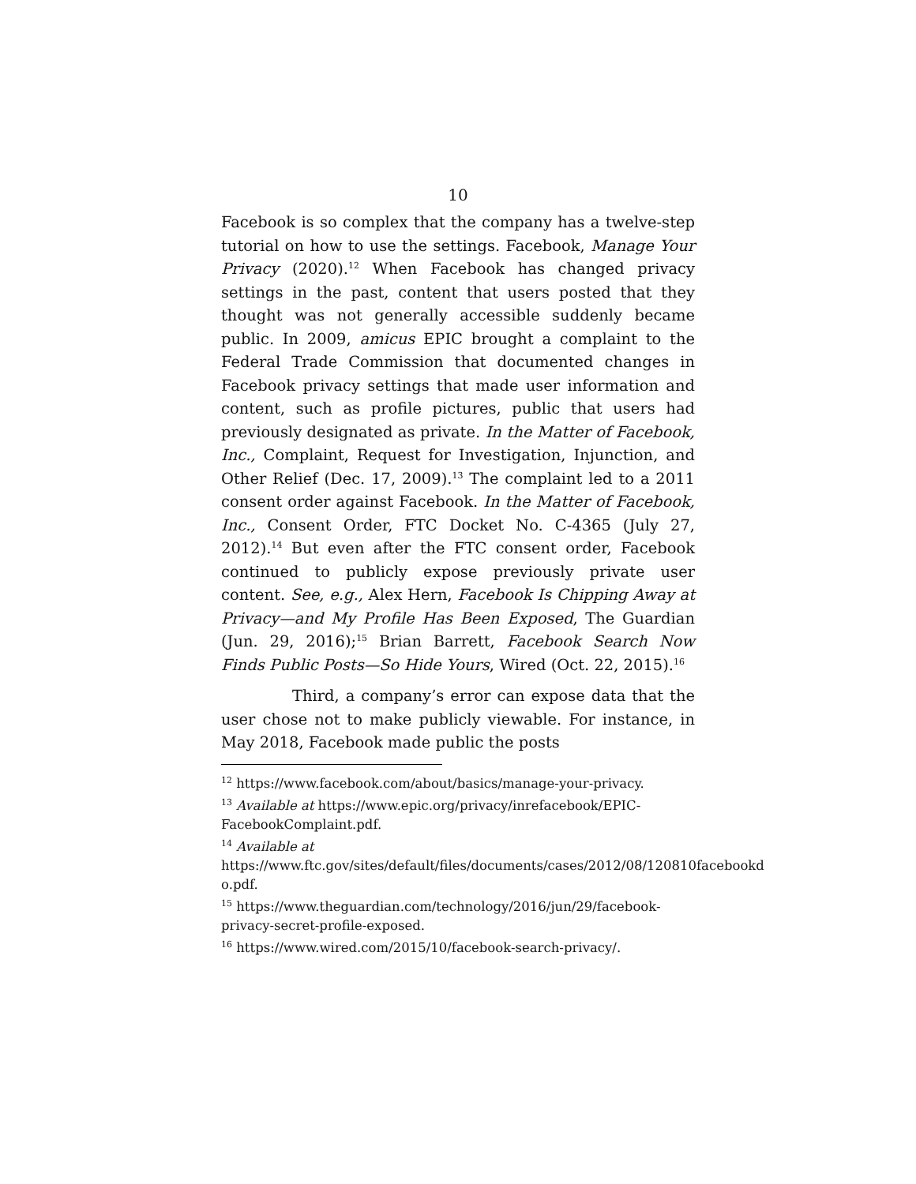10
Facebook is so complex that the company has a twelve-step tutorial on how to use the settings. Facebook, Manage Your Privacy (2020).<sup>12</sup> When Facebook has changed privacy settings in the past, content that users posted that they thought was not generally accessible suddenly became public. In 2009, amicus EPIC brought a complaint to the Federal Trade Commission that documented changes in Facebook privacy settings that made user information and content, such as profile pictures, public that users had previously designated as private. In the Matter of Facebook, Inc., Complaint, Request for Investigation, Injunction, and Other Relief (Dec. 17, 2009).<sup>13</sup> The complaint led to a 2011 consent order against Facebook. In the Matter of Facebook, Inc., Consent Order, FTC Docket No. C-4365 (July 27, 2012).<sup>14</sup> But even after the FTC consent order, Facebook continued to publicly expose previously private user content. See, e.g., Alex Hern, Facebook Is Chipping Away at Privacy—and My Profile Has Been Exposed, The Guardian (Jun. 29, 2016);<sup>15</sup> Brian Barrett, Facebook Search Now Finds Public Posts—So Hide Yours, Wired (Oct. 22, 2015).<sup>16</sup>
Third, a company’s error can expose data that the user chose not to make publicly viewable. For instance, in May 2018, Facebook made public the posts
<sup>12</sup> https://www.facebook.com/about/basics/manage-your-privacy.
<sup>13</sup> Available at https://www.epic.org/privacy/inrefacebook/EPIC-FacebookComplaint.pdf.
<sup>14</sup> Available at https://www.ftc.gov/sites/default/files/documents/cases/2012/08/120810facebookd o.pdf.
<sup>15</sup> https://www.theguardian.com/technology/2016/jun/29/facebook-privacy-secret-profile-exposed.
<sup>16</sup> https://www.wired.com/2015/10/facebook-search-privacy/.